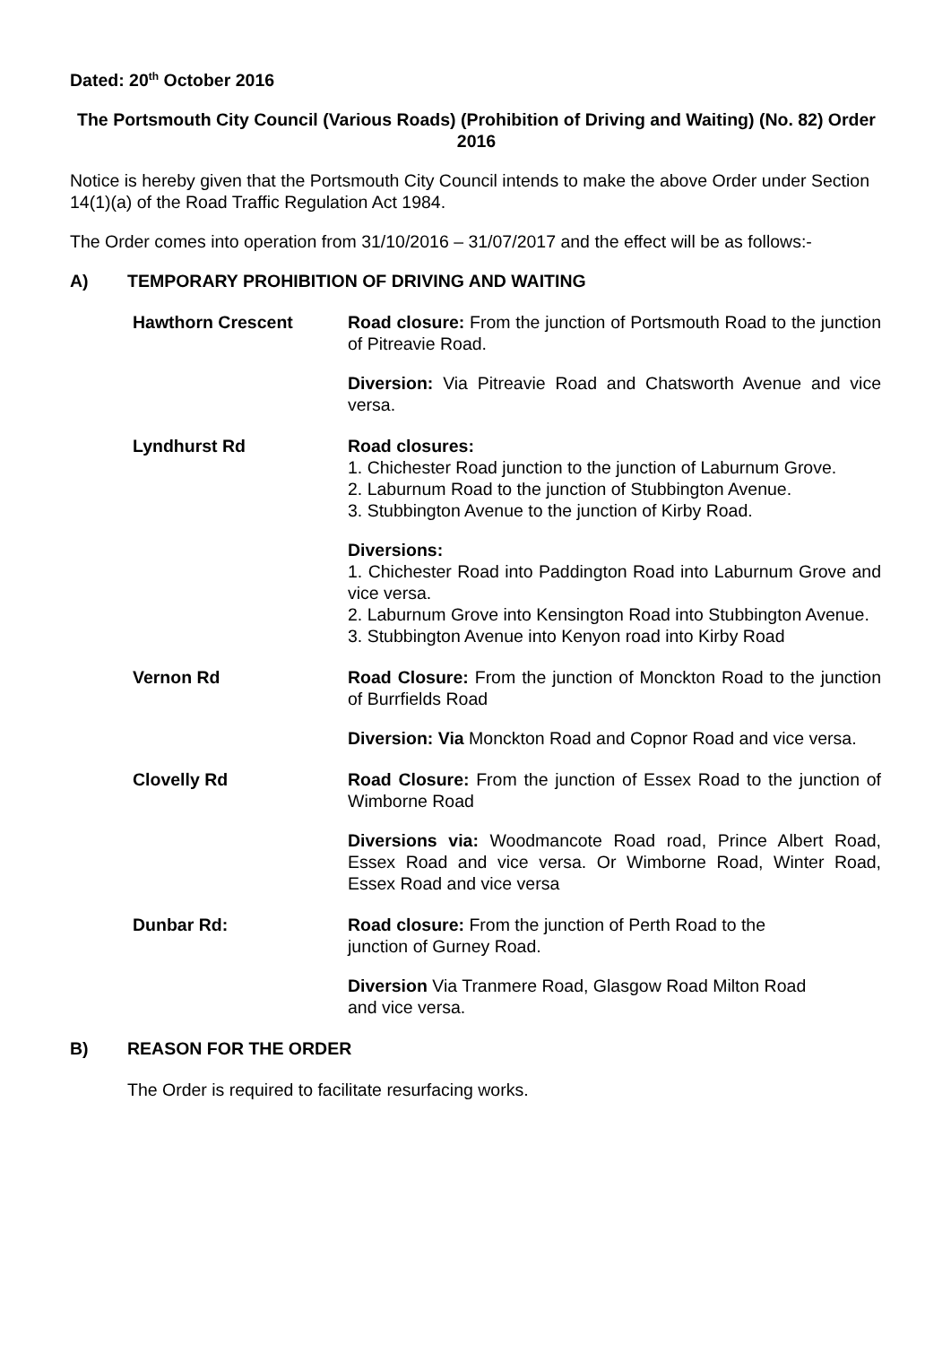Dated: 20<sup>th</sup> October 2016
The Portsmouth City Council (Various Roads) (Prohibition of Driving and Waiting) (No. 82) Order 2016
Notice is hereby given that the Portsmouth City Council intends to make the above Order under Section 14(1)(a) of the Road Traffic Regulation Act 1984.
The Order comes into operation from 31/10/2016 – 31/07/2017 and the effect will be as follows:-
A) TEMPORARY PROHIBITION OF DRIVING AND WAITING
| Hawthorn Crescent | Road closure: From the junction of Portsmouth Road to the junction of Pitreavie Road. Diversion: Via Pitreavie Road and Chatsworth Avenue and vice versa. |
| Lyndhurst Rd | Road closures: 1. Chichester Road junction to the junction of Laburnum Grove. 2. Laburnum Road to the junction of Stubbington Avenue. 3. Stubbington Avenue to the junction of Kirby Road. Diversions: 1. Chichester Road into Paddington Road into Laburnum Grove and vice versa. 2. Laburnum Grove into Kensington Road into Stubbington Avenue. 3. Stubbington Avenue into Kenyon road into Kirby Road |
| Vernon Rd | Road Closure: From the junction of Monckton Road to the junction of Burrfields Road Diversion: Via Monckton Road and Copnor Road and vice versa. |
| Clovelly Rd | Road Closure: From the junction of Essex Road to the junction of Wimborne Road Diversions via: Woodmancote Road road, Prince Albert Road, Essex Road and vice versa. Or Wimborne Road, Winter Road, Essex Road and vice versa |
| Dunbar Rd: | Road closure: From the junction of Perth Road to the junction of Gurney Road. Diversion Via Tranmere Road, Glasgow Road Milton Road and vice versa. |
B) REASON FOR THE ORDER
The Order is required to facilitate resurfacing works.